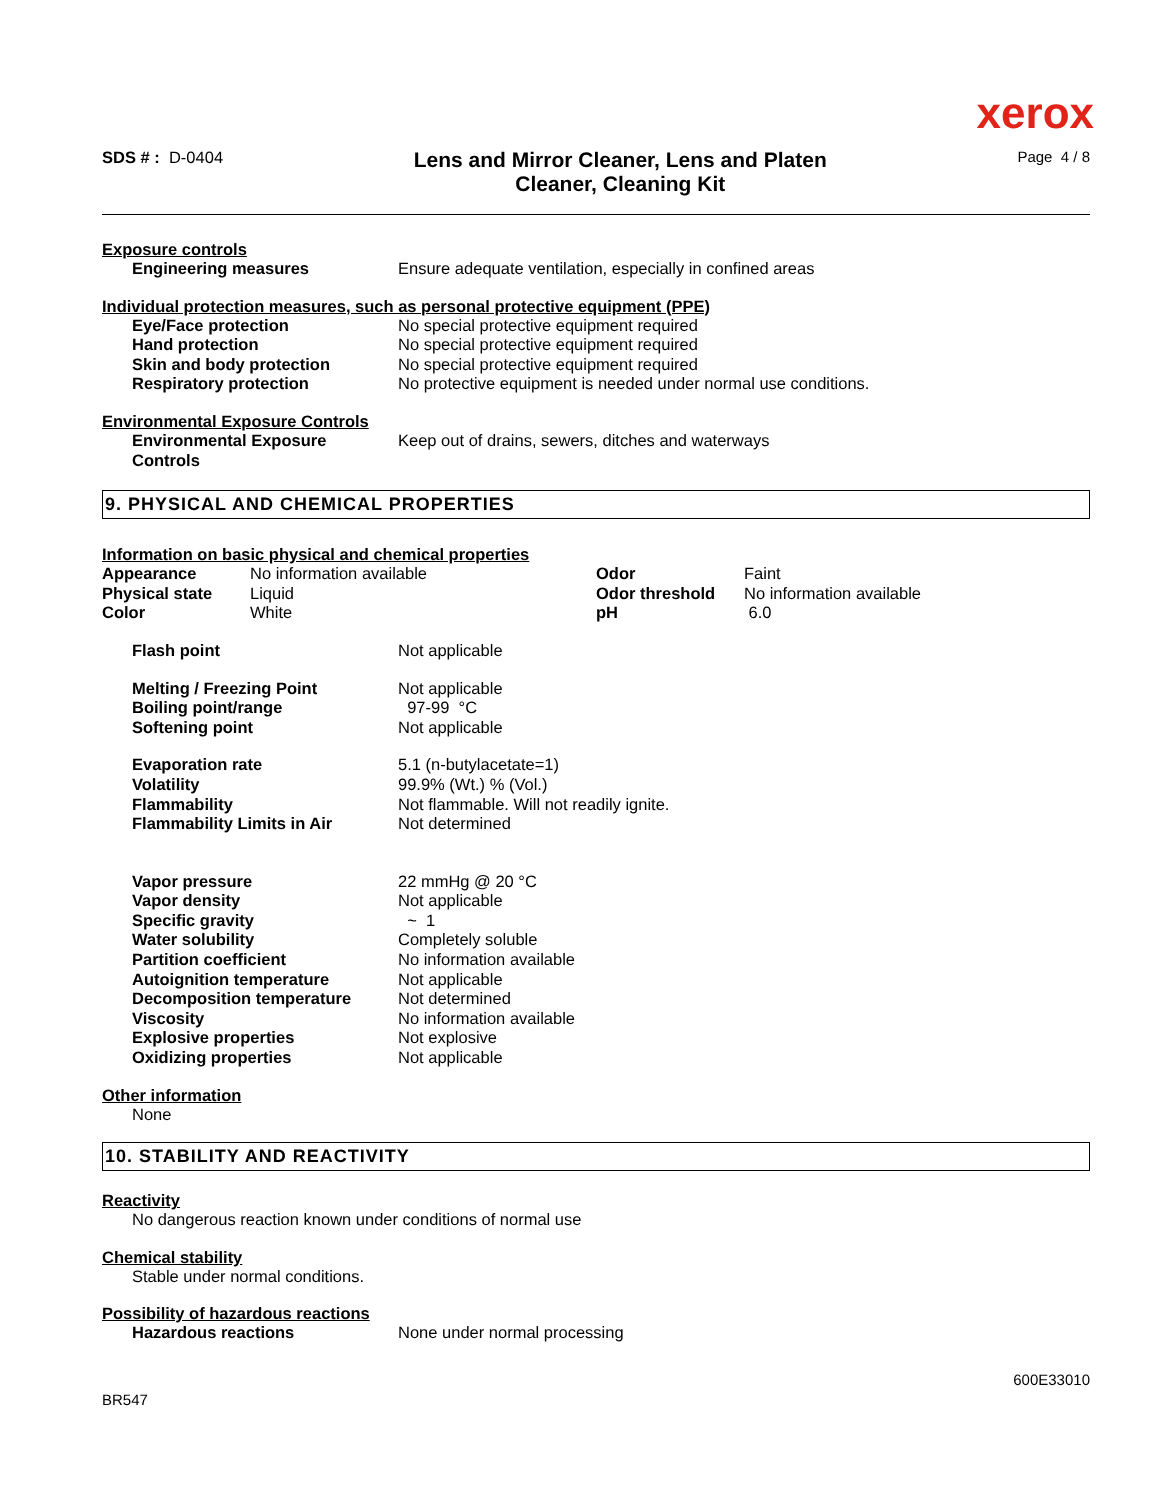xerox
SDS # : D-0404
Lens and Mirror Cleaner, Lens and Platen Cleaner, Cleaning Kit
Page 4 / 8
Exposure controls
| Engineering measures | Ensure adequate ventilation, especially in confined areas |
Individual protection measures, such as personal protective equipment (PPE)
| Eye/Face protection | No special protective equipment required |
| Hand protection | No special protective equipment required |
| Skin and body protection | No special protective equipment required |
| Respiratory protection | No protective equipment is needed under normal use conditions. |
Environmental Exposure Controls
| Environmental Exposure Controls | Keep out of drains, sewers, ditches and waterways |
9. PHYSICAL AND CHEMICAL PROPERTIES
Information on basic physical and chemical properties
| Appearance | No information available | Odor | Faint |
| Physical state | Liquid | Odor threshold | No information available |
| Color | White | pH | 6.0 |
| Flash point | Not applicable |
| Melting / Freezing Point | Not applicable |
| Boiling point/range | 97-99 °C |
| Softening point | Not applicable |
| Evaporation rate | 5.1 (n-butylacetate=1) |
| Volatility | 99.9% (Wt.) % (Vol.) |
| Flammability | Not flammable. Will not readily ignite. |
| Flammability Limits in Air | Not determined |
| Vapor pressure | 22 mmHg @ 20 °C |
| Vapor density | Not applicable |
| Specific gravity | ~ 1 |
| Water solubility | Completely soluble |
| Partition coefficient | No information available |
| Autoignition temperature | Not applicable |
| Decomposition temperature | Not determined |
| Viscosity | No information available |
| Explosive properties | Not explosive |
| Oxidizing properties | Not applicable |
Other information
None
10. STABILITY AND REACTIVITY
Reactivity
No dangerous reaction known under conditions of normal use
Chemical stability
Stable under normal conditions.
Possibility of hazardous reactions
| Hazardous reactions | None under normal processing |
BR547
600E33010